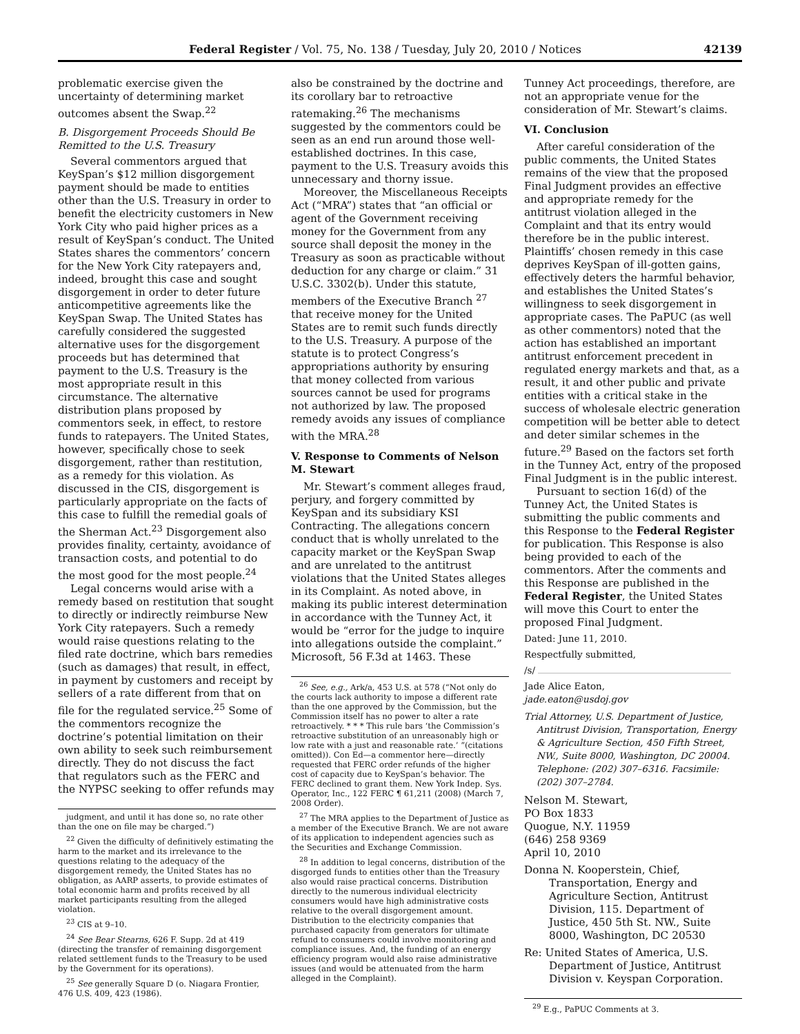Federal Register / Vol. 75, No. 138 / Tuesday, July 20, 2010 / Notices 42139
problematic exercise given the uncertainty of determining market outcomes absent the Swap.<sup>22</sup>
B. Disgorgement Proceeds Should Be Remitted to the U.S. Treasury
Several commentors argued that KeySpan’s $12 million disgorgement payment should be made to entities other than the U.S. Treasury in order to benefit the electricity customers in New York City who paid higher prices as a result of KeySpan’s conduct. The United States shares the commentors’ concern for the New York City ratepayers and, indeed, brought this case and sought disgorgement in order to deter future anticompetitive agreements like the KeySpan Swap. The United States has carefully considered the suggested alternative uses for the disgorgement proceeds but has determined that payment to the U.S. Treasury is the most appropriate result in this circumstance. The alternative distribution plans proposed by commentors seek, in effect, to restore funds to ratepayers. The United States, however, specifically chose to seek disgorgement, rather than restitution, as a remedy for this violation. As discussed in the CIS, disgorgement is particularly appropriate on the facts of this case to fulfill the remedial goals of the Sherman Act.<sup>23</sup> Disgorgement also provides finality, certainty, avoidance of transaction costs, and potential to do the most good for the most people.<sup>24</sup>
Legal concerns would arise with a remedy based on restitution that sought to directly or indirectly reimburse New York City ratepayers. Such a remedy would raise questions relating to the filed rate doctrine, which bars remedies (such as damages) that result, in effect, in payment by customers and receipt by sellers of a rate different from that on file for the regulated service.<sup>25</sup> Some of the commentors recognize the doctrine’s potential limitation on their own ability to seek such reimbursement directly. They do not discuss the fact that regulators such as the FERC and the NYPSC seeking to offer refunds may
judgment, and until it has done so, no rate other than the one on file may be charged.”)
<sup>22</sup> Given the difficulty of definitively estimating the harm to the market and its irrelevance to the questions relating to the adequacy of the disgorgement remedy, the United States has no obligation, as AARP asserts, to provide estimates of total economic harm and profits received by all market participants resulting from the alleged violation.
<sup>23</sup> CIS at 9–10.
<sup>24</sup> See Bear Stearns, 626 F. Supp. 2d at 419 (directing the transfer of remaining disgorgement related settlement funds to the Treasury to be used by the Government for its operations).
<sup>25</sup> See generally Square D (o. Niagara Frontier, 476 U.S. 409, 423 (1986).
also be constrained by the doctrine and its corollary bar to retroactive ratemaking.<sup>26</sup> The mechanisms suggested by the commentors could be seen as an end run around those well-established doctrines. In this case, payment to the U.S. Treasury avoids this unnecessary and thorny issue.
Moreover, the Miscellaneous Receipts Act (“MRA”) states that “an official or agent of the Government receiving money for the Government from any source shall deposit the money in the Treasury as soon as practicable without deduction for any charge or claim.” 31 U.S.C. 3302(b). Under this statute, members of the Executive Branch <sup>27</sup> that receive money for the United States are to remit such funds directly to the U.S. Treasury. A purpose of the statute is to protect Congress’s appropriations authority by ensuring that money collected from various sources cannot be used for programs not authorized by law. The proposed remedy avoids any issues of compliance with the MRA.<sup>28</sup>
V. Response to Comments of Nelson M. Stewart
Mr. Stewart’s comment alleges fraud, perjury, and forgery committed by KeySpan and its subsidiary KSI Contracting. The allegations concern conduct that is wholly unrelated to the capacity market or the KeySpan Swap and are unrelated to the antitrust violations that the United States alleges in its Complaint. As noted above, in making its public interest determination in accordance with the Tunney Act, it would be “error for the judge to inquire into allegations outside the complaint.” Microsoft, 56 F.3d at 1463. These
<sup>26</sup> See, e.g., Ark/a, 453 U.S. at 578 (“Not only do the courts lack authority to impose a different rate than the one approved by the Commission, but the Commission itself has no power to alter a rate retroactively. * * * This rule bars ‘the Commission’s retroactive substitution of an unreasonably high or low rate with a just and reasonable rate.’ ”(citations omitted)). Con Ed—a commentor here—directly requested that FERC order refunds of the higher cost of capacity due to KeySpan’s behavior. The FERC declined to grant them. New York Indep. Sys. Operator, Inc., 122 FERC ¶ 61,211 (2008) (March 7, 2008 Order).
<sup>27</sup> The MRA applies to the Department of Justice as a member of the Executive Branch. We are not aware of its application to independent agencies such as the Securities and Exchange Commission.
<sup>28</sup> In addition to legal concerns, distribution of the disgorged funds to entities other than the Treasury also would raise practical concerns. Distribution directly to the numerous individual electricity consumers would have high administrative costs relative to the overall disgorgement amount. Distribution to the electricity companies that purchased capacity from generators for ultimate refund to consumers could involve monitoring and compliance issues. And, the funding of an energy efficiency program would also raise administrative issues (and would be attenuated from the harm alleged in the Complaint).
Tunney Act proceedings, therefore, are not an appropriate venue for the consideration of Mr. Stewart’s claims.
VI. Conclusion
After careful consideration of the public comments, the United States remains of the view that the proposed Final Judgment provides an effective and appropriate remedy for the antitrust violation alleged in the Complaint and that its entry would therefore be in the public interest. Plaintiffs’ chosen remedy in this case deprives KeySpan of ill-gotten gains, effectively deters the harmful behavior, and establishes the United States’s willingness to seek disgorgement in appropriate cases. The PaPUC (as well as other commentors) noted that the action has established an important antitrust enforcement precedent in regulated energy markets and that, as a result, it and other public and private entities with a critical stake in the success of wholesale electric generation competition will be better able to detect and deter similar schemes in the future.<sup>29</sup> Based on the factors set forth in the Tunney Act, entry of the proposed Final Judgment is in the public interest.
Pursuant to section 16(d) of the Tunney Act, the United States is submitting the public comments and this Response to the Federal Register for publication. This Response is also being provided to each of the commentors. After the comments and this Response are published in the Federal Register, the United States will move this Court to enter the proposed Final Judgment.
Dated: June 11, 2010.
Respectfully submitted,
/s/
Jade Alice Eaton,
jade.eaton@usdoj.gov
Trial Attorney, U.S. Department of Justice, Antitrust Division, Transportation, Energy & Agriculture Section, 450 Fifth Street, NW., Suite 8000, Washington, DC 20004. Telephone: (202) 307–6316. Facsimile: (202) 307–2784.
Nelson M. Stewart,
PO Box 1833
Quogue, N.Y. 11959
(646) 258 9369
April 10, 2010
Donna N. Kooperstein, Chief, Transportation, Energy and Agriculture Section, Antitrust Division, 115. Department of Justice, 450 5th St. NW., Suite 8000, Washington, DC 20530
Re: United States of America, U.S. Department of Justice, Antitrust Division v. Keyspan Corporation.
<sup>29</sup> E.g., PaPUC Comments at 3.